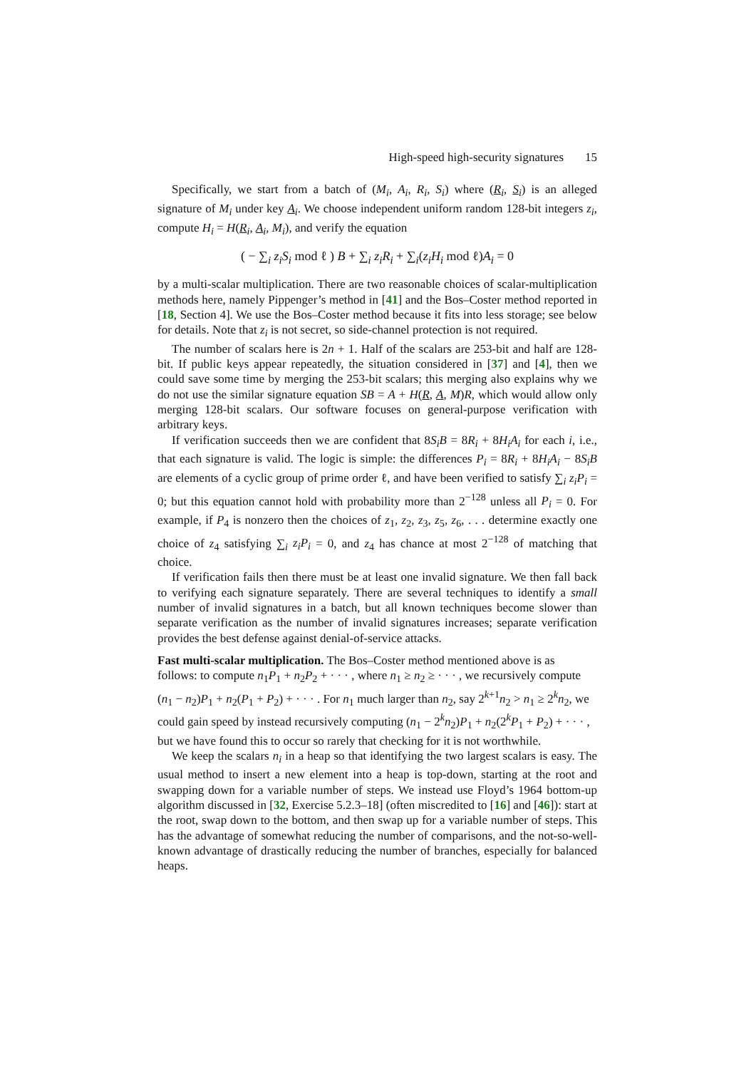High-speed high-security signatures 15
Specifically, we start from a batch of (M<sub>i</sub>, A<sub>i</sub>, R<sub>i</sub>, S<sub>i</sub>) where (R<sub>i</sub>, S<sub>i</sub>) is an alleged signature of M<sub>i</sub> under key A<sub>i</sub>. We choose independent uniform random 128-bit integers z<sub>i</sub>, compute H<sub>i</sub> = H(R<sub>i</sub>, A<sub>i</sub>, M<sub>i</sub>), and verify the equation
( − ∑<sub>i</sub> z<sub>i</sub>S<sub>i</sub> mod ℓ ) B + ∑<sub>i</sub> z<sub>i</sub>R<sub>i</sub> + ∑<sub>i</sub>(z<sub>i</sub>H<sub>i</sub> mod ℓ)A<sub>i</sub> = 0
by a multi-scalar multiplication. There are two reasonable choices of scalar-multiplication methods here, namely Pippenger’s method in [41] and the Bos–Coster method reported in [18, Section 4]. We use the Bos–Coster method because it fits into less storage; see below for details. Note that z<sub>i</sub> is not secret, so side-channel protection is not required.
The number of scalars here is 2n + 1. Half of the scalars are 253-bit and half are 128-bit. If public keys appear repeatedly, the situation considered in [37] and [4], then we could save some time by merging the 253-bit scalars; this merging also explains why we do not use the similar signature equation SB = A + H(R, A, M)R, which would allow only merging 128-bit scalars. Our software focuses on general-purpose verification with arbitrary keys.
If verification succeeds then we are confident that 8S<sub>i</sub>B = 8R<sub>i</sub> + 8H<sub>i</sub>A<sub>i</sub> for each i, i.e., that each signature is valid. The logic is simple: the differences P<sub>i</sub> = 8R<sub>i</sub> + 8H<sub>i</sub>A<sub>i</sub> − 8S<sub>i</sub>B are elements of a cyclic group of prime order ℓ, and have been verified to satisfy ∑<sub>i</sub> z<sub>i</sub>P<sub>i</sub> = 0; but this equation cannot hold with probability more than 2<sup>−128</sup> unless all P<sub>i</sub> = 0. For example, if P<sub>4</sub> is nonzero then the choices of z<sub>1</sub>, z<sub>2</sub>, z<sub>3</sub>, z<sub>5</sub>, z<sub>6</sub>, . . . determine exactly one choice of z<sub>4</sub> satisfying ∑<sub>i</sub> z<sub>i</sub>P<sub>i</sub> = 0, and z<sub>4</sub> has chance at most 2<sup>−128</sup> of matching that choice.
If verification fails then there must be at least one invalid signature. We then fall back to verifying each signature separately. There are several techniques to identify a small number of invalid signatures in a batch, but all known techniques become slower than separate verification as the number of invalid signatures increases; separate verification provides the best defense against denial-of-service attacks.
Fast multi-scalar multiplication.
The Bos–Coster method mentioned above is as follows: to compute n<sub>1</sub>P<sub>1</sub> + n<sub>2</sub>P<sub>2</sub> + · · · , where n<sub>1</sub> ≥ n<sub>2</sub> ≥ · · · , we recursively compute (n<sub>1</sub> − n<sub>2</sub>)P<sub>1</sub> + n<sub>2</sub>(P<sub>1</sub> + P<sub>2</sub>) + · · · . For n<sub>1</sub> much larger than n<sub>2</sub>, say 2<sup>k+1</sup>n<sub>2</sub> > n<sub>1</sub> ≥ 2<sup>k</sup>n<sub>2</sub>, we could gain speed by instead recursively computing (n<sub>1</sub> − 2<sup>k</sup>n<sub>2</sub>)P<sub>1</sub> + n<sub>2</sub>(2<sup>k</sup>P<sub>1</sub> + P<sub>2</sub>) + · · · , but we have found this to occur so rarely that checking for it is not worthwhile.
We keep the scalars n<sub>i</sub> in a heap so that identifying the two largest scalars is easy. The usual method to insert a new element into a heap is top-down, starting at the root and swapping down for a variable number of steps. We instead use Floyd’s 1964 bottom-up algorithm discussed in [32, Exercise 5.2.3–18] (often miscredited to [16] and [46]): start at the root, swap down to the bottom, and then swap up for a variable number of steps. This has the advantage of somewhat reducing the number of comparisons, and the not-so-well-known advantage of drastically reducing the number of branches, especially for balanced heaps.